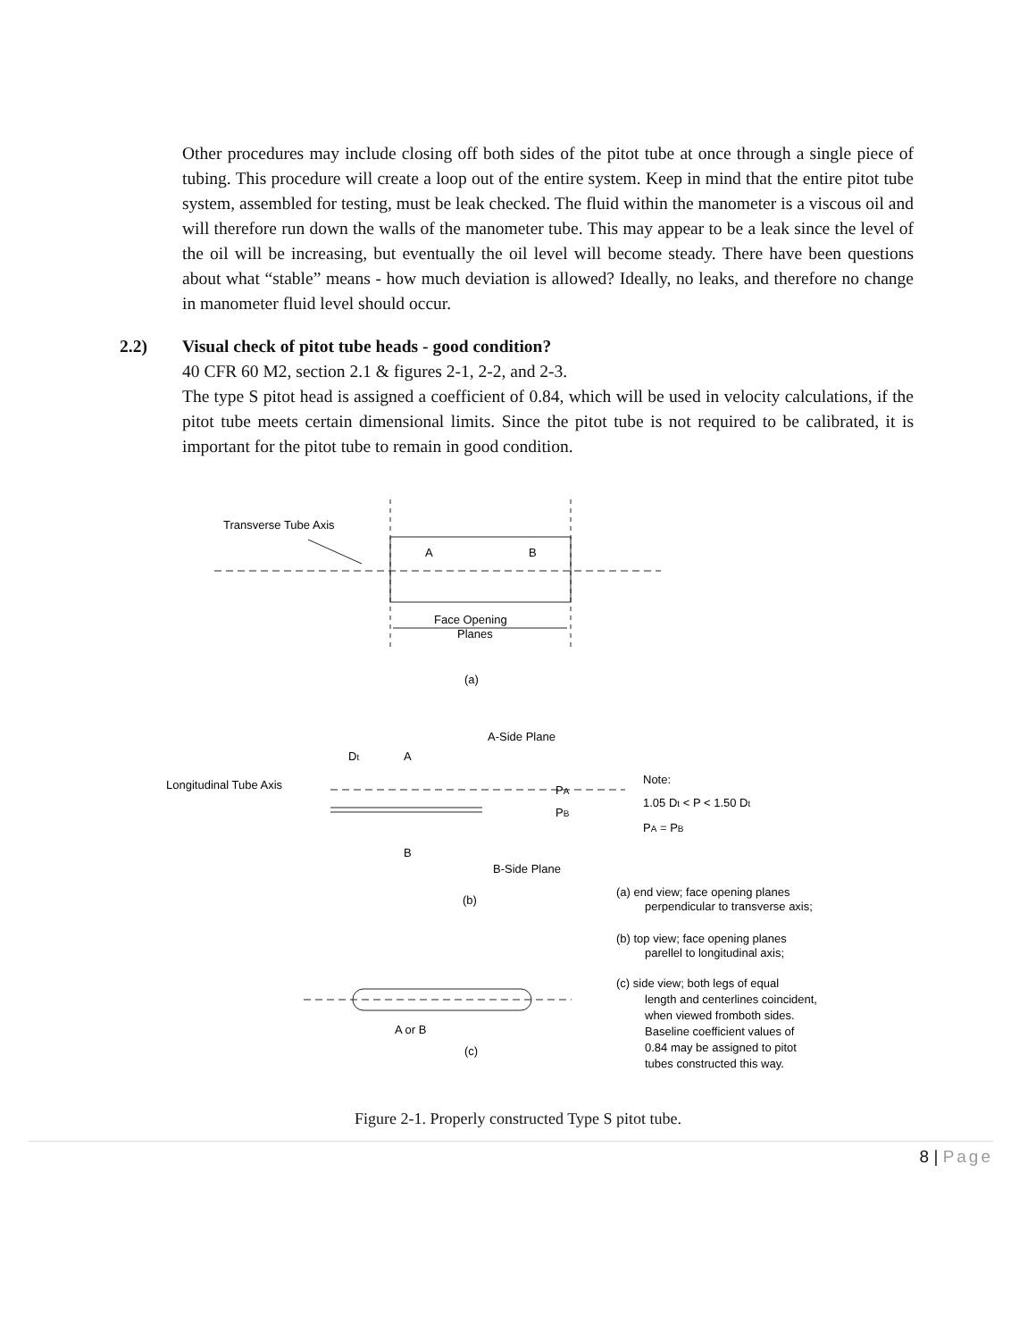Other procedures may include closing off both sides of the pitot tube at once through a single piece of tubing. This procedure will create a loop out of the entire system. Keep in mind that the entire pitot tube system, assembled for testing, must be leak checked. The fluid within the manometer is a viscous oil and will therefore run down the walls of the manometer tube. This may appear to be a leak since the level of the oil will be increasing, but eventually the oil level will become steady. There have been questions about what “stable” means - how much deviation is allowed? Ideally, no leaks, and therefore no change in manometer fluid level should occur.
2.2) Visual check of pitot tube heads - good condition?
40 CFR 60 M2, section 2.1 & figures 2-1, 2-2, and 2-3.
The type S pitot head is assigned a coefficient of 0.84, which will be used in velocity calculations, if the pitot tube meets certain dimensional limits. Since the pitot tube is not required to be calibrated, it is important for the pitot tube to remain in good condition.
Transverse Tube Axis
A
B
Face Opening
Planes
(a)
A-Side Plane
Dt
A
Longitudinal Tube Axis
PA
PB
Note:
1.05 Dt < P < 1.50 Dt
PA = PB
B
B-Side Plane
(b)
(a) end view; face opening planes
perpendicular to transverse axis;
(b) top view; face opening planes
parellel to longitudinal axis;
(c) side view; both legs of equal
length and centerlines coincident,
when viewed fromboth sides.
Baseline coefficient values of
0.84 may be assigned to pitot
tubes constructed this way.
A or B
(c)
Figure 2-1. Properly constructed Type S pitot tube.
8 | Page